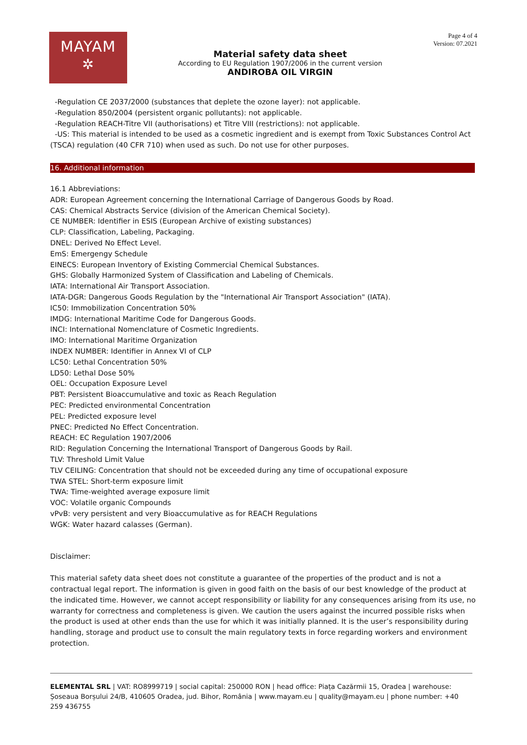MAYAM
✲
Material safety data sheet
According to EU Regulation 1907/2006 in the current version
ANDIROBA OIL VIRGIN
Page 4 of 4
Version: 07.2021
-Regulation CE 2037/2000 (substances that deplete the ozone layer): not applicable.
-Regulation 850/2004 (persistent organic pollutants): not applicable.
-Regulation REACH-Titre VII (authorisations) et Titre VIII (restrictions): not applicable.
-US: This material is intended to be used as a cosmetic ingredient and is exempt from Toxic Substances Control Act (TSCA) regulation (40 CFR 710) when used as such. Do not use for other purposes.
16. Additional information
16.1 Abbreviations:
ADR: European Agreement concerning the International Carriage of Dangerous Goods by Road.
CAS: Chemical Abstracts Service (division of the American Chemical Society).
CE NUMBER: Identifier in ESIS (European Archive of existing substances)
CLP: Classification, Labeling, Packaging.
DNEL: Derived No Effect Level.
EmS: Emergengy Schedule
EINECS: European Inventory of Existing Commercial Chemical Substances.
GHS: Globally Harmonized System of Classification and Labeling of Chemicals.
IATA: International Air Transport Association.
IATA-DGR: Dangerous Goods Regulation by the "International Air Transport Association" (IATA).
IC50: Immobilization Concentration 50%
IMDG: International Maritime Code for Dangerous Goods.
INCI: International Nomenclature of Cosmetic Ingredients.
IMO: International Maritime Organization
INDEX NUMBER: Identifier in Annex VI of CLP
LC50: Lethal Concentration 50%
LD50: Lethal Dose 50%
OEL: Occupation Exposure Level
PBT: Persistent Bioaccumulative and toxic as Reach Regulation
PEC: Predicted environmental Concentration
PEL: Predicted exposure level
PNEC: Predicted No Effect Concentration.
REACH: EC Regulation 1907/2006
RID: Regulation Concerning the International Transport of Dangerous Goods by Rail.
TLV: Threshold Limit Value
TLV CEILING: Concentration that should not be exceeded during any time of occupational exposure
TWA STEL: Short-term exposure limit
TWA: Time-weighted average exposure limit
VOC: Volatile organic Compounds
vPvB: very persistent and very Bioaccumulative as for REACH Regulations
WGK: Water hazard calasses (German).
Disclaimer:
This material safety data sheet does not constitute a guarantee of the properties of the product and is not a contractual legal report. The information is given in good faith on the basis of our best knowledge of the product at the indicated time. However, we cannot accept responsibility or liability for any consequences arising from its use, no warranty for correctness and completeness is given. We caution the users against the incurred possible risks when the product is used at other ends than the use for which it was initially planned. It is the user’s responsibility during handling, storage and product use to consult the main regulatory texts in force regarding workers and environment protection.
ELEMENTAL SRL | VAT: RO8999719 | social capital: 250000 RON | head office: Piața Cazărmii 15, Oradea | warehouse: Șoseaua Borșului 24/B, 410605 Oradea, jud. Bihor, România | www.mayam.eu | quality@mayam.eu | phone number: +40 259 436755